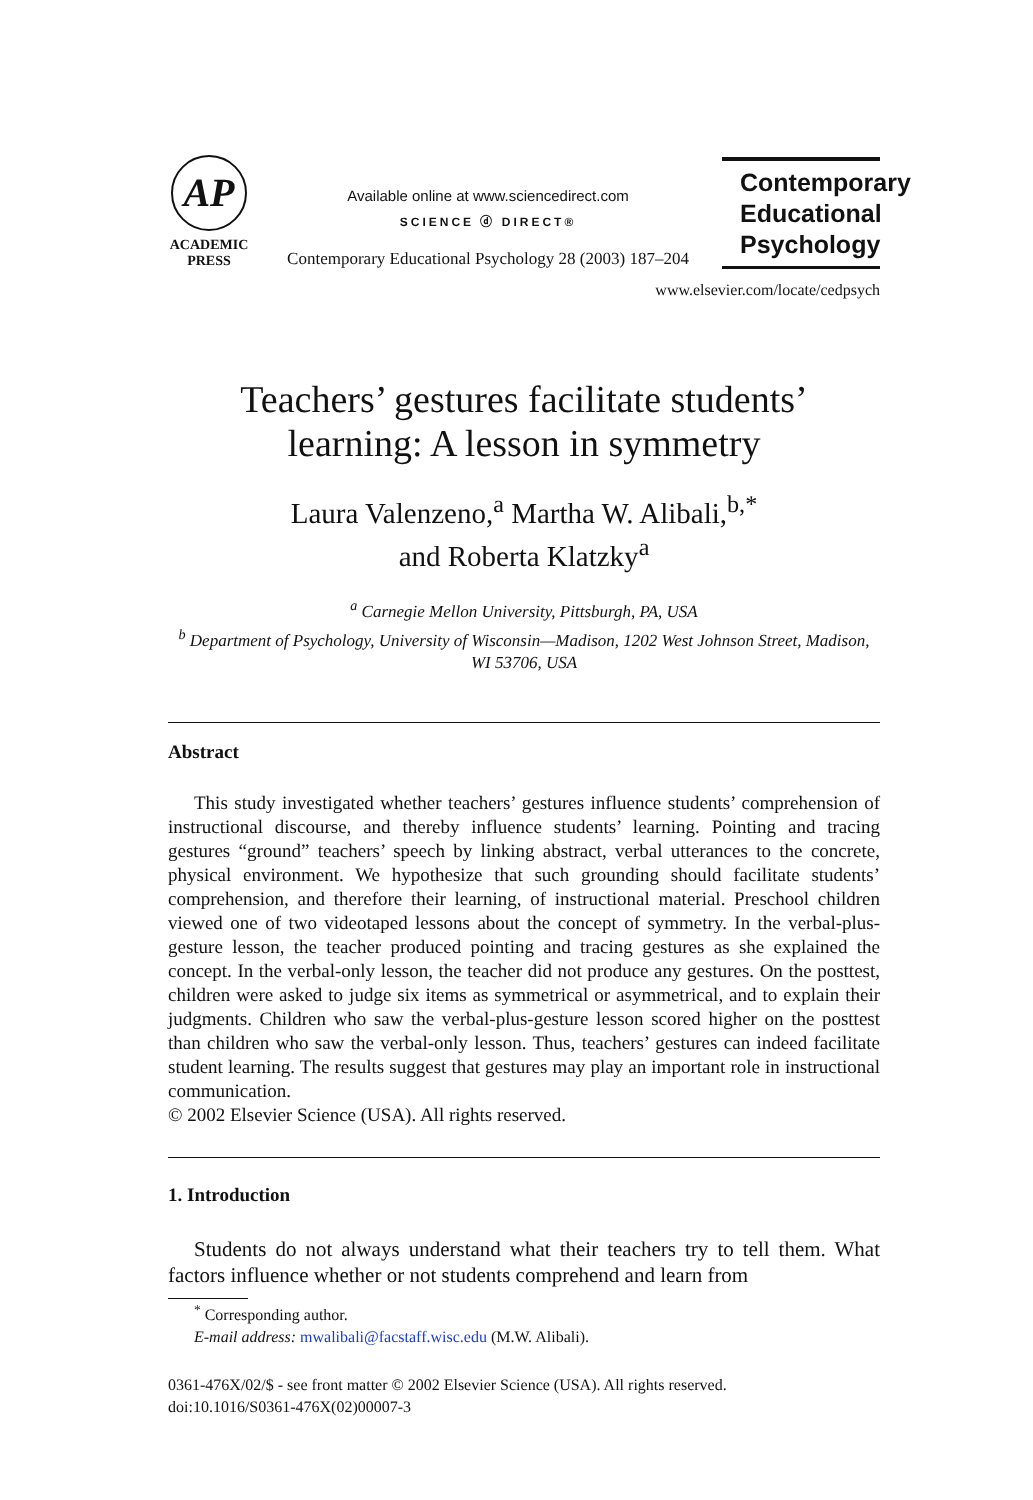AP
ACADEMIC
PRESS
Available online at www.sciencedirect.com
SCIENCE ⓓ DIRECT®
Contemporary Educational Psychology 28 (2003) 187–204
Contemporary Educational Psychology
www.elsevier.com/locate/cedpsych
Teachers’ gestures facilitate students’
learning: A lesson in symmetry
Laura Valenzeno,<sup>a</sup> Martha W. Alibali,<sup>b,*</sup>
and Roberta Klatzky<sup>a</sup>
<sup>a</sup> Carnegie Mellon University, Pittsburgh, PA, USA
<sup>b</sup> Department of Psychology, University of Wisconsin—Madison, 1202 West Johnson Street, Madison, WI 53706, USA
Abstract
This study investigated whether teachers’ gestures influence students’ comprehension of instructional discourse, and thereby influence students’ learning. Pointing and tracing gestures “ground” teachers’ speech by linking abstract, verbal utterances to the concrete, physical environment. We hypothesize that such grounding should facilitate students’ comprehension, and therefore their learning, of instructional material. Preschool children viewed one of two videotaped lessons about the concept of symmetry. In the verbal-plus-gesture lesson, the teacher produced pointing and tracing gestures as she explained the concept. In the verbal-only lesson, the teacher did not produce any gestures. On the posttest, children were asked to judge six items as symmetrical or asymmetrical, and to explain their judgments. Children who saw the verbal-plus-gesture lesson scored higher on the posttest than children who saw the verbal-only lesson. Thus, teachers’ gestures can indeed facilitate student learning. The results suggest that gestures may play an important role in instructional communication.
© 2002 Elsevier Science (USA). All rights reserved.
1. Introduction
Students do not always understand what their teachers try to tell them. What factors influence whether or not students comprehend and learn from
<sup>*</sup> Corresponding author.
E-mail address: mwalibali@facstaff.wisc.edu (M.W. Alibali).
0361-476X/02/$ - see front matter © 2002 Elsevier Science (USA). All rights reserved.
doi:10.1016/S0361-476X(02)00007-3